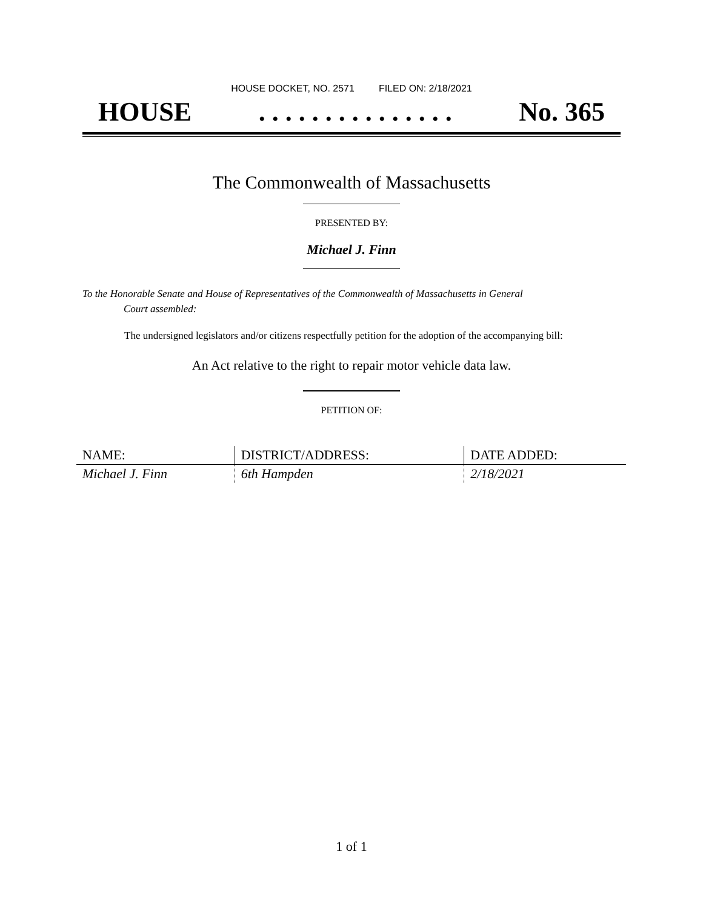HOUSE DOCKET, NO. 2571 FILED ON: 2/18/2021
HOUSE. . . . . . . . . . . . . . . No. 365
The Commonwealth of Massachusetts
PRESENTED BY:
Michael J. Finn
To the Honorable Senate and House of Representatives of the Commonwealth of Massachusetts in General
Court assembled:
The undersigned legislators and/or citizens respectfully petition for the adoption of the accompanying bill:
An Act relative to the right to repair motor vehicle data law.
PETITION OF:
| NAME: | DISTRICT/ADDRESS: | DATE ADDED: |
| --- | --- | --- |
| Michael J. Finn | 6th Hampden | 2/18/2021 |
1 of 1